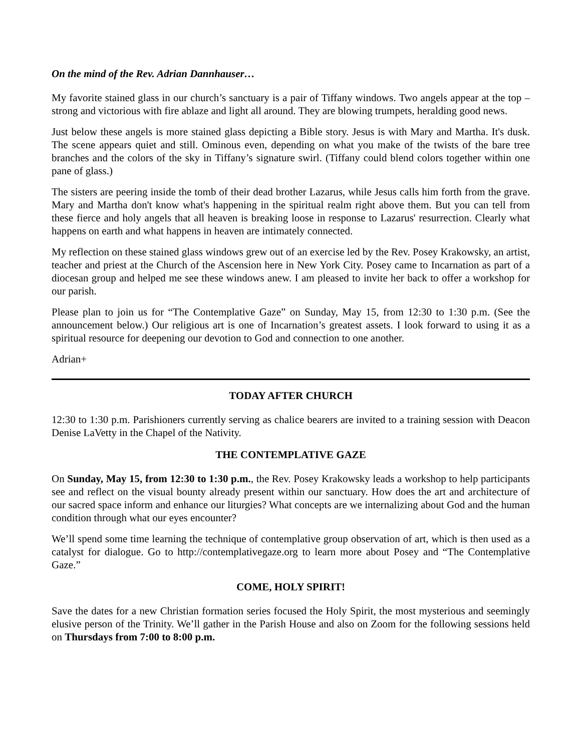On the mind of the Rev. Adrian Dannhauser…
My favorite stained glass in our church’s sanctuary is a pair of Tiffany windows. Two angels appear at the top – strong and victorious with fire ablaze and light all around. They are blowing trumpets, heralding good news.
Just below these angels is more stained glass depicting a Bible story. Jesus is with Mary and Martha. It's dusk. The scene appears quiet and still. Ominous even, depending on what you make of the twists of the bare tree branches and the colors of the sky in Tiffany’s signature swirl. (Tiffany could blend colors together within one pane of glass.)
The sisters are peering inside the tomb of their dead brother Lazarus, while Jesus calls him forth from the grave. Mary and Martha don't know what's happening in the spiritual realm right above them. But you can tell from these fierce and holy angels that all heaven is breaking loose in response to Lazarus' resurrection. Clearly what happens on earth and what happens in heaven are intimately connected.
My reflection on these stained glass windows grew out of an exercise led by the Rev. Posey Krakowsky, an artist, teacher and priest at the Church of the Ascension here in New York City. Posey came to Incarnation as part of a diocesan group and helped me see these windows anew. I am pleased to invite her back to offer a workshop for our parish.
Please plan to join us for “The Contemplative Gaze” on Sunday, May 15, from 12:30 to 1:30 p.m. (See the announcement below.) Our religious art is one of Incarnation’s greatest assets. I look forward to using it as a spiritual resource for deepening our devotion to God and connection to one another.
Adrian+
TODAY AFTER CHURCH
12:30 to 1:30 p.m. Parishioners currently serving as chalice bearers are invited to a training session with Deacon Denise LaVetty in the Chapel of the Nativity.
THE CONTEMPLATIVE GAZE
On Sunday, May 15, from 12:30 to 1:30 p.m., the Rev. Posey Krakowsky leads a workshop to help participants see and reflect on the visual bounty already present within our sanctuary. How does the art and architecture of our sacred space inform and enhance our liturgies? What concepts are we internalizing about God and the human condition through what our eyes encounter?
We’ll spend some time learning the technique of contemplative group observation of art, which is then used as a catalyst for dialogue. Go to http://contemplativegaze.org to learn more about Posey and “The Contemplative Gaze.”
COME, HOLY SPIRIT!
Save the dates for a new Christian formation series focused the Holy Spirit, the most mysterious and seemingly elusive person of the Trinity. We’ll gather in the Parish House and also on Zoom for the following sessions held on Thursdays from 7:00 to 8:00 p.m.